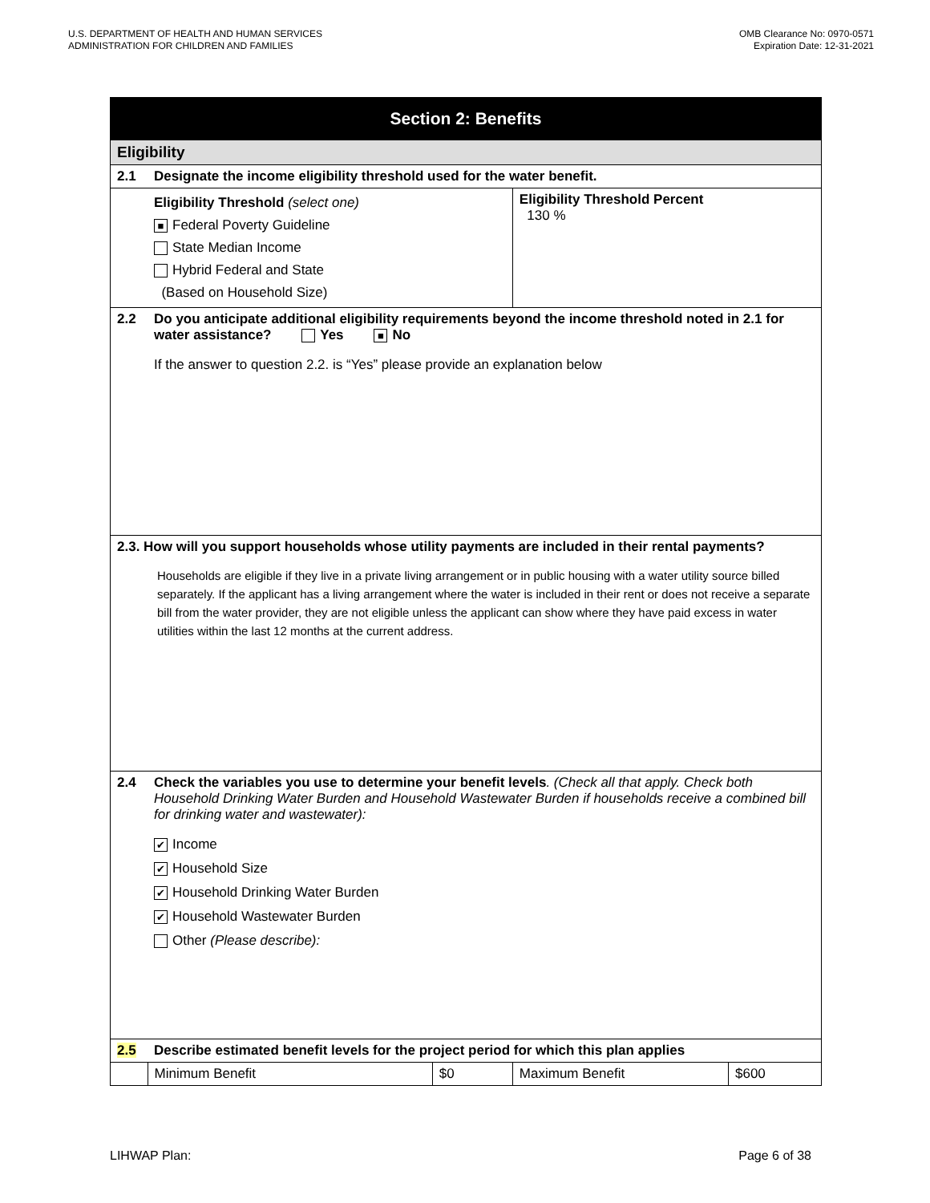U.S. DEPARTMENT OF HEALTH AND HUMAN SERVICES
ADMINISTRATION FOR CHILDREN AND FAMILIES
OMB Clearance No: 0970-0571
Expiration Date: 12-31-2021
| Section 2: Benefits | | | | |
| Eligibility | | | | |
| 2.1 | Designate the income eligibility threshold used for the water benefit. | | | |
| | Eligibility Threshold (select one) ■ Federal Poverty Guideline State Median Income Hybrid Federal and State (Based on Household Size) | | Eligibility Threshold Percent 130 % | |
| 2.2 | Do you anticipate additional eligibility requirements beyond the income threshold noted in 2.1 for water assistance? Yes ■ No If the answer to question 2.2. is “Yes” please provide an explanation below | | | |
| 2.3. How will you support households whose utility payments are included in their rental payments? Households are eligible if they live in a private living arrangement or in public housing with a water utility source billed separately. If the applicant has a living arrangement where the water is included in their rent or does not receive a separate bill from the water provider, they are not eligible unless the applicant can show where they have paid excess in water utilities within the last 12 months at the current address. | | | | |
| 2.4 | Check the variables you use to determine your benefit levels . (Check all that apply. Check both Household Drinking Water Burden and Household Wastewater Burden if households receive a combined bill for drinking water and wastewater): ✔ Income ✔ Household Size ✔ Household Drinking Water Burden ✔ Household Wastewater Burden Other (Please describe): | | | |
| 2.5 | Describe estimated benefit levels for the project period for which this plan applies | | | |
| | Minimum Benefit | $0 | Maximum Benefit | $600 |
LIHWAP Plan: Page 6 of 38